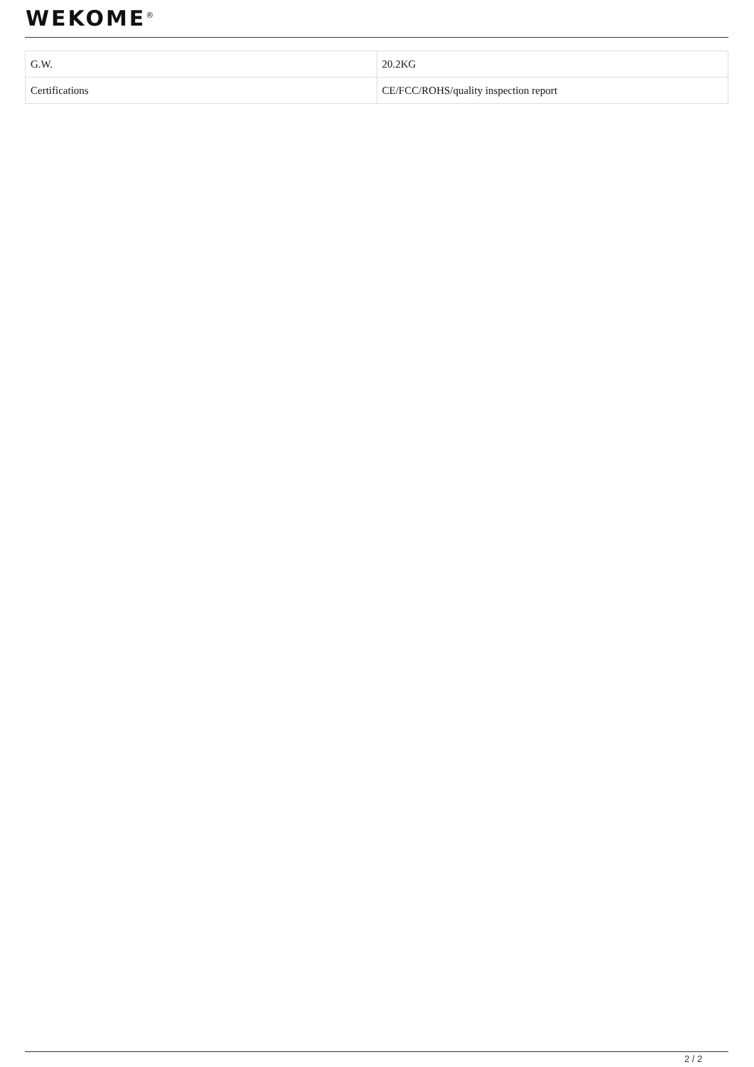WEKOME<sup>®</sup>
| G.W. | 20.2KG |
| Certifications | CE/FCC/ROHS/quality inspection report |
2 / 2